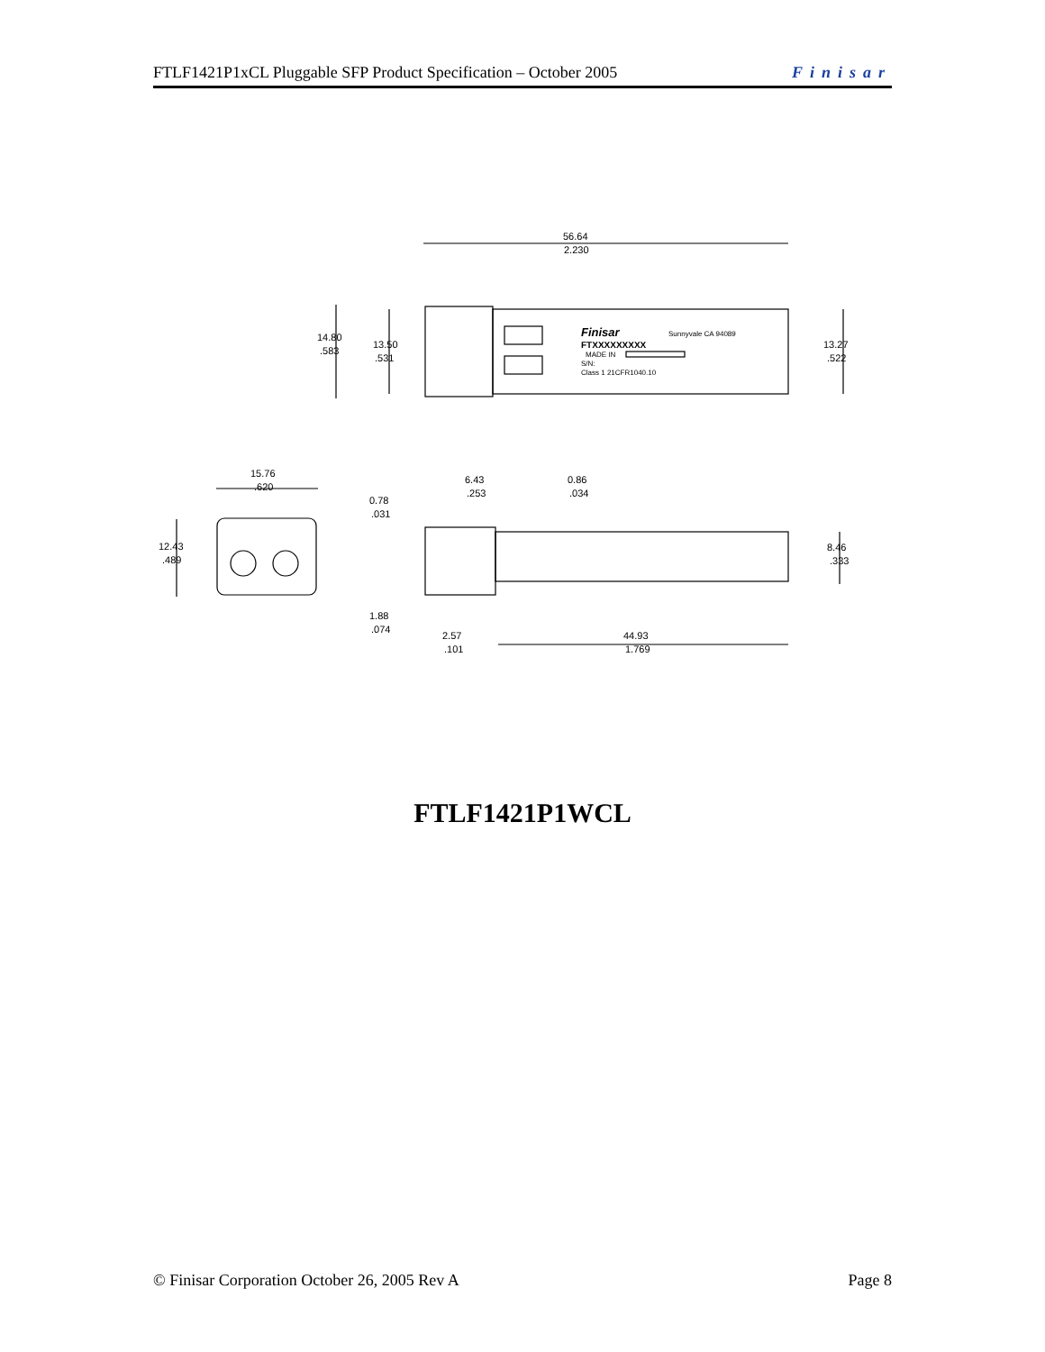FTLF1421P1xCL Pluggable SFP Product Specification – October 2005 Finisar
56.64
2.230
14.80
.583
13.50
.531
13.27
.522
Finisar
Sunnyvale CA 94089
FTXXXXXXXXX
MADE IN
S/N:
Class 1 21CFR1040.10
15.76
.620
12.43
.489
6.43
.253
0.86
.034
0.78
.031
8.46
.333
1.88
.074
2.57
.101
44.93
1.769
FTLF1421P1WCL
© Finisar Corporation October 26, 2005 Rev A Page 8